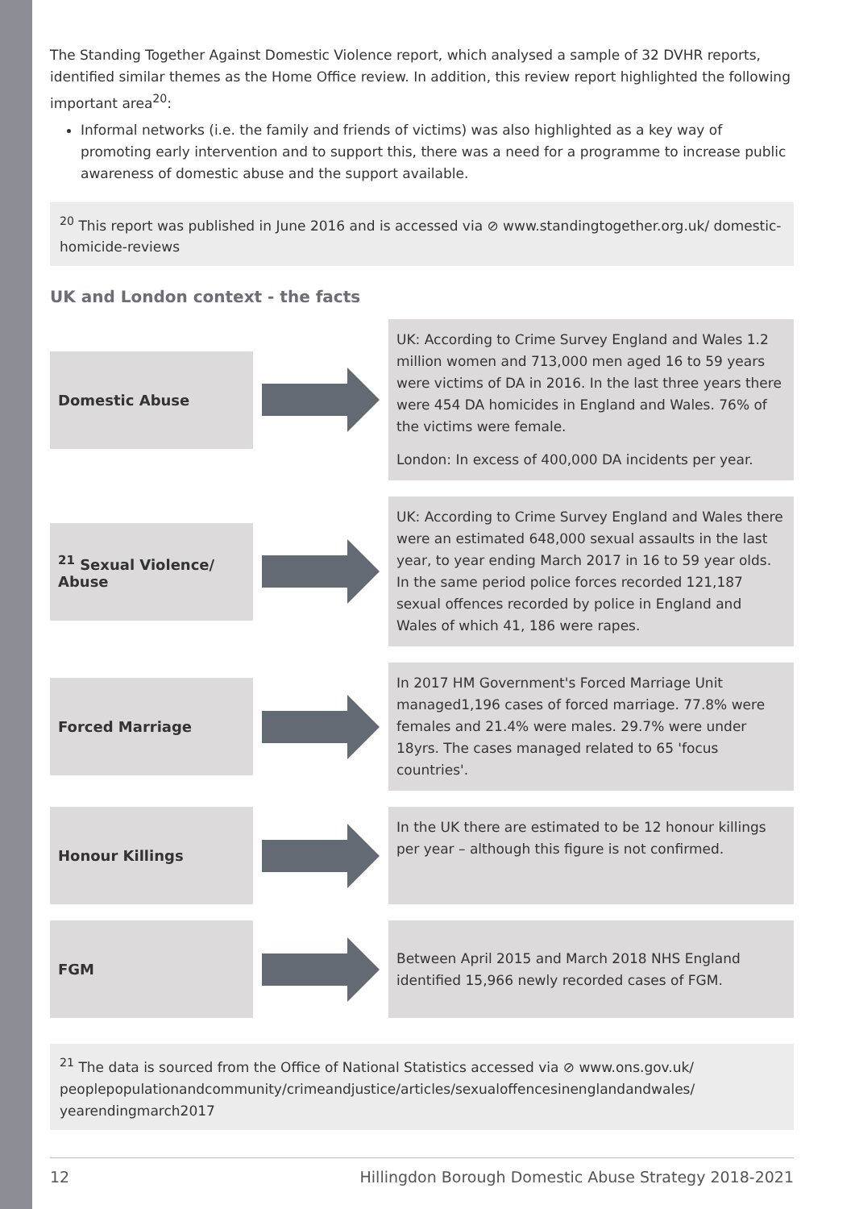The Standing Together Against Domestic Violence report, which analysed a sample of 32 DVHR reports, identified similar themes as the Home Office review. In addition, this review report highlighted the following important area<sup>20</sup>:
Informal networks (i.e. the family and friends of victims) was also highlighted as a key way of promoting early intervention and to support this, there was a need for a programme to increase public awareness of domestic abuse and the support available.
<sup>20</sup> This report was published in June 2016 and is accessed via ⊘ www.standingtogether.org.uk/ domestic-homicide-reviews
UK and London context - the facts
Domestic Abuse
UK: According to Crime Survey England and Wales 1.2 million women and 713,000 men aged 16 to 59 years were victims of DA in 2016. In the last three years there were 454 DA homicides in England and Wales. 76% of the victims were female.
London: In excess of 400,000 DA incidents per year.
<sup>21</sup> Sexual Violence/ Abuse
UK: According to Crime Survey England and Wales there were an estimated 648,000 sexual assaults in the last year, to year ending March 2017 in 16 to 59 year olds. In the same period police forces recorded 121,187 sexual offences recorded by police in England and Wales of which 41, 186 were rapes.
Forced Marriage
In 2017 HM Government's Forced Marriage Unit managed1,196 cases of forced marriage. 77.8% were females and 21.4% were males. 29.7% were under 18yrs. The cases managed related to 65 'focus countries'.
Honour Killings
In the UK there are estimated to be 12 honour killings per year – although this figure is not confirmed.
FGM
Between April 2015 and March 2018 NHS England identified 15,966 newly recorded cases of FGM.
<sup>21</sup> The data is sourced from the Office of National Statistics accessed via ⊘ www.ons.gov.uk/ peoplepopulationandcommunity/crimeandjustice/articles/sexualoffencesinenglandandwales/ yearendingmarch2017
12 Hillingdon Borough Domestic Abuse Strategy 2018-2021